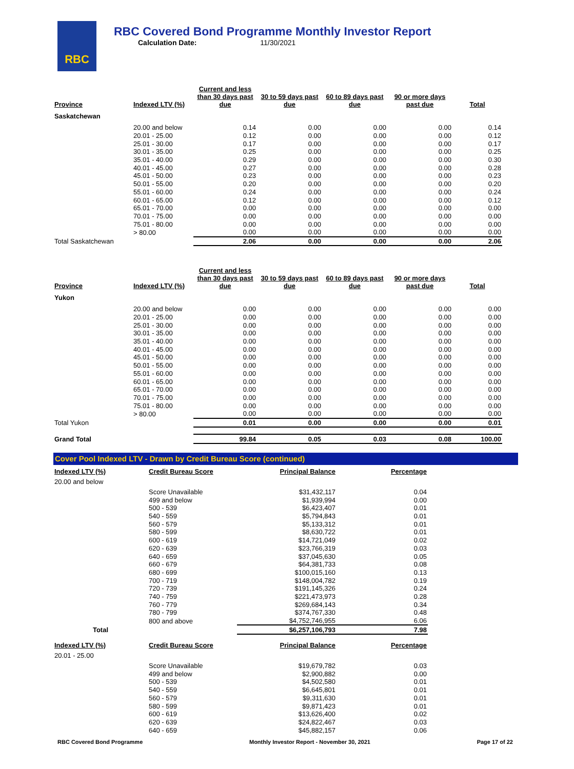RBC
RBC Covered Bond Programme Monthly Investor Report
Calculation Date: 11/30/2021
| Province | Indexed LTV (%) | Current and less than 30 days past due | 30 to 59 days past due | 60 to 89 days past due | 90 or more days past due | Total |
| --- | --- | --- | --- | --- | --- | --- |
| Saskatchewan | | | | | | |
| | 20.00 and below | 0.14 | 0.00 | 0.00 | 0.00 | 0.14 |
| | 20.01 - 25.00 | 0.12 | 0.00 | 0.00 | 0.00 | 0.12 |
| | 25.01 - 30.00 | 0.17 | 0.00 | 0.00 | 0.00 | 0.17 |
| | 30.01 - 35.00 | 0.25 | 0.00 | 0.00 | 0.00 | 0.25 |
| | 35.01 - 40.00 | 0.29 | 0.00 | 0.00 | 0.00 | 0.30 |
| | 40.01 - 45.00 | 0.27 | 0.00 | 0.00 | 0.00 | 0.28 |
| | 45.01 - 50.00 | 0.23 | 0.00 | 0.00 | 0.00 | 0.23 |
| | 50.01 - 55.00 | 0.20 | 0.00 | 0.00 | 0.00 | 0.20 |
| | 55.01 - 60.00 | 0.24 | 0.00 | 0.00 | 0.00 | 0.24 |
| | 60.01 - 65.00 | 0.12 | 0.00 | 0.00 | 0.00 | 0.12 |
| | 65.01 - 70.00 | 0.00 | 0.00 | 0.00 | 0.00 | 0.00 |
| | 70.01 - 75.00 | 0.00 | 0.00 | 0.00 | 0.00 | 0.00 |
| | 75.01 - 80.00 | 0.00 | 0.00 | 0.00 | 0.00 | 0.00 |
| | > 80.00 | 0.00 | 0.00 | 0.00 | 0.00 | 0.00 |
| Total Saskatchewan | | 2.06 | 0.00 | 0.00 | 0.00 | 2.06 |
| Province | Indexed LTV (%) | Current and less than 30 days past due | 30 to 59 days past due | 60 to 89 days past due | 90 or more days past due | Total |
| --- | --- | --- | --- | --- | --- | --- |
| Yukon | | | | | | |
| | 20.00 and below | 0.00 | 0.00 | 0.00 | 0.00 | 0.00 |
| | 20.01 - 25.00 | 0.00 | 0.00 | 0.00 | 0.00 | 0.00 |
| | 25.01 - 30.00 | 0.00 | 0.00 | 0.00 | 0.00 | 0.00 |
| | 30.01 - 35.00 | 0.00 | 0.00 | 0.00 | 0.00 | 0.00 |
| | 35.01 - 40.00 | 0.00 | 0.00 | 0.00 | 0.00 | 0.00 |
| | 40.01 - 45.00 | 0.00 | 0.00 | 0.00 | 0.00 | 0.00 |
| | 45.01 - 50.00 | 0.00 | 0.00 | 0.00 | 0.00 | 0.00 |
| | 50.01 - 55.00 | 0.00 | 0.00 | 0.00 | 0.00 | 0.00 |
| | 55.01 - 60.00 | 0.00 | 0.00 | 0.00 | 0.00 | 0.00 |
| | 60.01 - 65.00 | 0.00 | 0.00 | 0.00 | 0.00 | 0.00 |
| | 65.01 - 70.00 | 0.00 | 0.00 | 0.00 | 0.00 | 0.00 |
| | 70.01 - 75.00 | 0.00 | 0.00 | 0.00 | 0.00 | 0.00 |
| | 75.01 - 80.00 | 0.00 | 0.00 | 0.00 | 0.00 | 0.00 |
| | > 80.00 | 0.00 | 0.00 | 0.00 | 0.00 | 0.00 |
| Total Yukon | | 0.01 | 0.00 | 0.00 | 0.00 | 0.01 |
| Grand Total | | 99.84 | 0.05 | 0.03 | 0.08 | 100.00 |
Cover Pool Indexed LTV - Drawn by Credit Bureau Score (continued)
| Indexed LTV (%) | Credit Bureau Score | Principal Balance | Percentage |
| --- | --- | --- | --- |
| 20.00 and below | | | |
| | Score Unavailable | $31,432,117 | 0.04 |
| | 499 and below | $1,939,994 | 0.00 |
| | 500 - 539 | $6,423,407 | 0.01 |
| | 540 - 559 | $5,794,843 | 0.01 |
| | 560 - 579 | $5,133,312 | 0.01 |
| | 580 - 599 | $8,630,722 | 0.01 |
| | 600 - 619 | $14,721,049 | 0.02 |
| | 620 - 639 | $23,766,319 | 0.03 |
| | 640 - 659 | $37,045,630 | 0.05 |
| | 660 - 679 | $64,381,733 | 0.08 |
| | 680 - 699 | $100,015,160 | 0.13 |
| | 700 - 719 | $148,004,782 | 0.19 |
| | 720 - 739 | $191,145,326 | 0.24 |
| | 740 - 759 | $221,473,973 | 0.28 |
| | 760 - 779 | $269,684,143 | 0.34 |
| | 780 - 799 | $374,767,330 | 0.48 |
| | 800 and above | $4,752,746,955 | 6.06 |
| Total | | $6,257,106,793 | 7.98 |
| Indexed LTV (%) | Credit Bureau Score | Principal Balance | Percentage |
| 20.01 - 25.00 | | | |
| | Score Unavailable | $19,679,782 | 0.03 |
| | 499 and below | $2,900,882 | 0.00 |
| | 500 - 539 | $4,502,580 | 0.01 |
| | 540 - 559 | $6,645,801 | 0.01 |
| | 560 - 579 | $9,311,630 | 0.01 |
| | 580 - 599 | $9,871,423 | 0.01 |
| | 600 - 619 | $13,626,400 | 0.02 |
| | 620 - 639 | $24,822,467 | 0.03 |
| | 640 - 659 | $45,882,157 | 0.06 |
RBC Covered Bond Programme Monthly Investor Report - November 30, 2021 Page 17 of 22